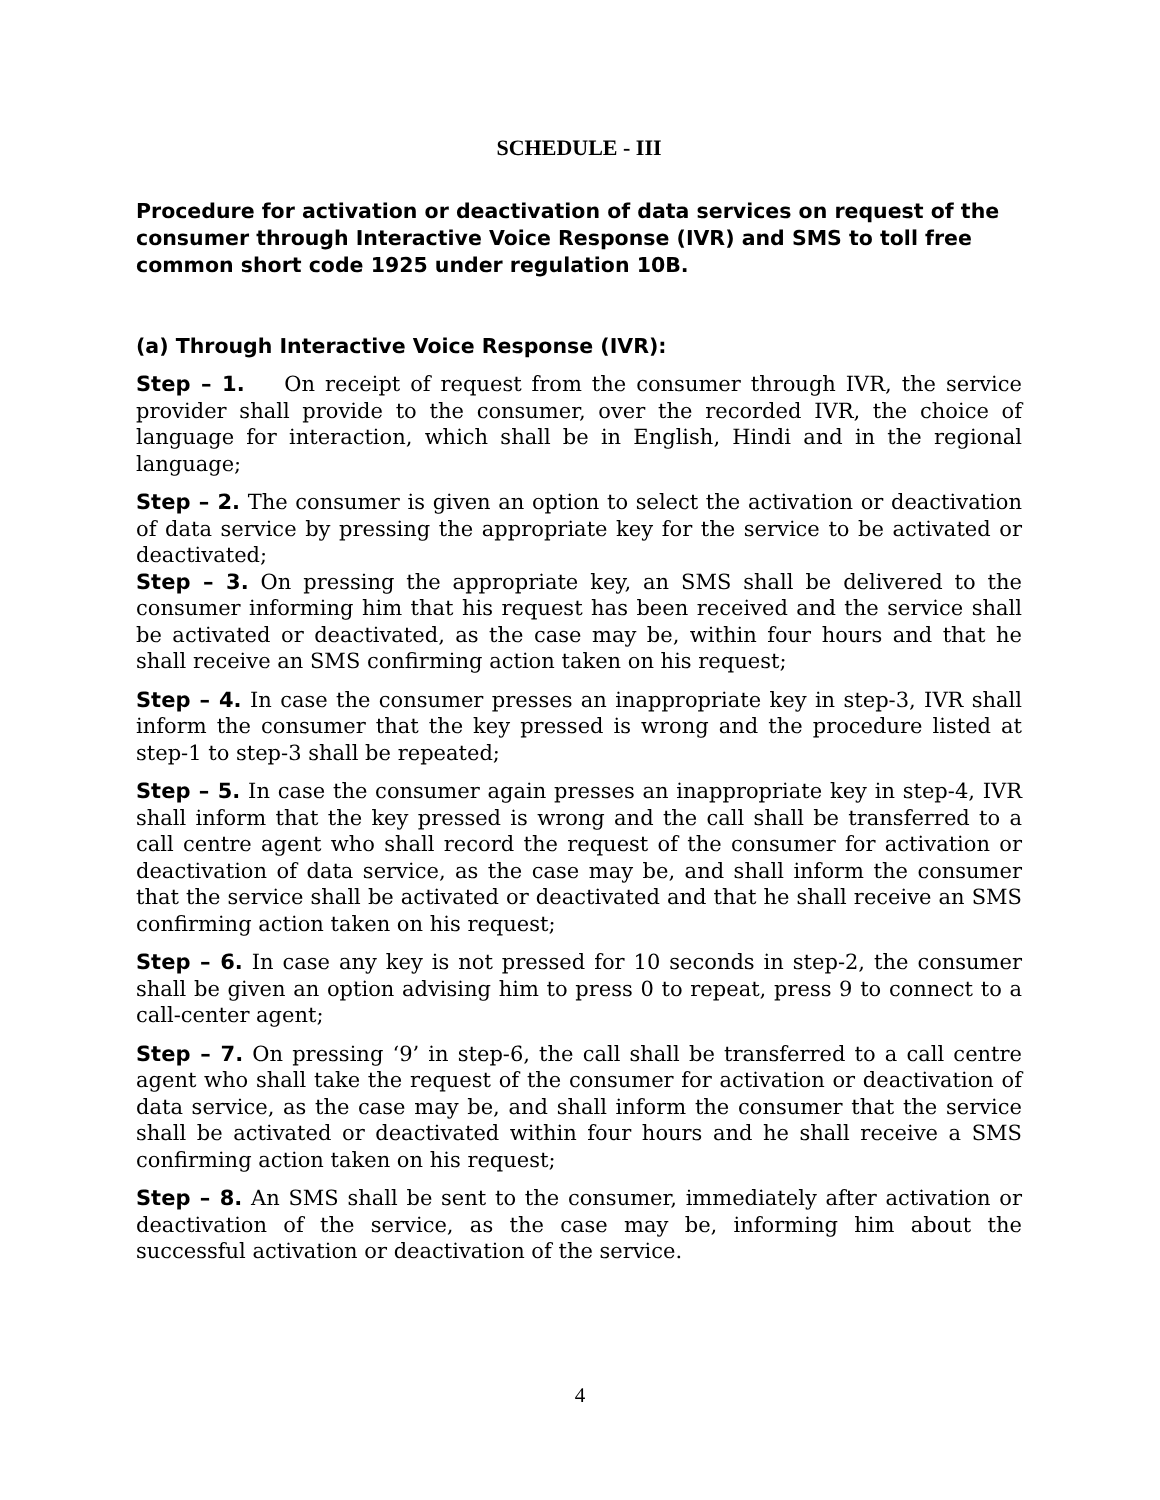SCHEDULE - III
Procedure for activation or deactivation of data services on request of the consumer through Interactive Voice Response (IVR) and SMS to toll free common short code 1925 under regulation 10B.
(a) Through Interactive Voice Response (IVR):
Step – 1. On receipt of request from the consumer through IVR, the service provider shall provide to the consumer, over the recorded IVR, the choice of language for interaction, which shall be in English, Hindi and in the regional language;
Step – 2. The consumer is given an option to select the activation or deactivation of data service by pressing the appropriate key for the service to be activated or deactivated;
Step – 3. On pressing the appropriate key, an SMS shall be delivered to the consumer informing him that his request has been received and the service shall be activated or deactivated, as the case may be, within four hours and that he shall receive an SMS confirming action taken on his request;
Step – 4. In case the consumer presses an inappropriate key in step-3, IVR shall inform the consumer that the key pressed is wrong and the procedure listed at step-1 to step-3 shall be repeated;
Step – 5. In case the consumer again presses an inappropriate key in step-4, IVR shall inform that the key pressed is wrong and the call shall be transferred to a call centre agent who shall record the request of the consumer for activation or deactivation of data service, as the case may be, and shall inform the consumer that the service shall be activated or deactivated and that he shall receive an SMS confirming action taken on his request;
Step – 6. In case any key is not pressed for 10 seconds in step-2, the consumer shall be given an option advising him to press 0 to repeat, press 9 to connect to a call-center agent;
Step – 7. On pressing ‘9’ in step-6, the call shall be transferred to a call centre agent who shall take the request of the consumer for activation or deactivation of data service, as the case may be, and shall inform the consumer that the service shall be activated or deactivated within four hours and he shall receive a SMS confirming action taken on his request;
Step – 8. An SMS shall be sent to the consumer, immediately after activation or deactivation of the service, as the case may be, informing him about the successful activation or deactivation of the service.
4